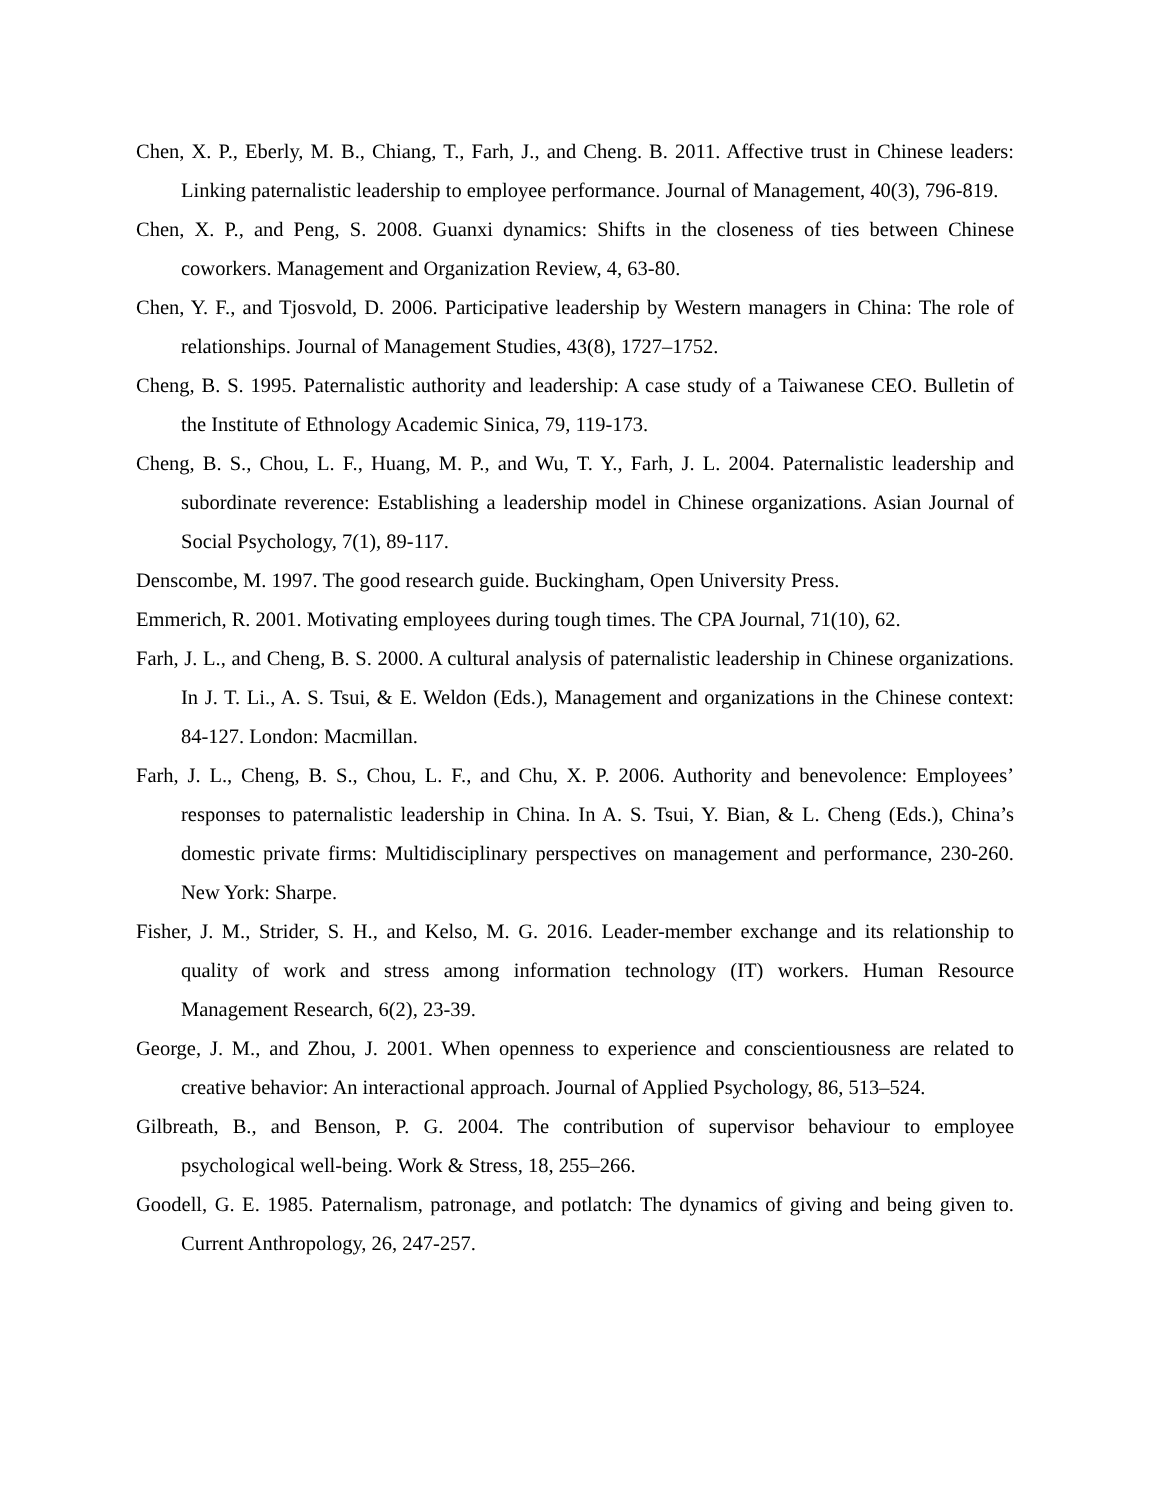Chen, X. P., Eberly, M. B., Chiang, T., Farh, J., and Cheng. B. 2011. Affective trust in Chinese leaders: Linking paternalistic leadership to employee performance. Journal of Management, 40(3), 796-819.
Chen, X. P., and Peng, S. 2008. Guanxi dynamics: Shifts in the closeness of ties between Chinese coworkers. Management and Organization Review, 4, 63-80.
Chen, Y. F., and Tjosvold, D. 2006. Participative leadership by Western managers in China: The role of relationships. Journal of Management Studies, 43(8), 1727–1752.
Cheng, B. S. 1995. Paternalistic authority and leadership: A case study of a Taiwanese CEO. Bulletin of the Institute of Ethnology Academic Sinica, 79, 119-173.
Cheng, B. S., Chou, L. F., Huang, M. P., and Wu, T. Y., Farh, J. L. 2004. Paternalistic leadership and subordinate reverence: Establishing a leadership model in Chinese organizations. Asian Journal of Social Psychology, 7(1), 89-117.
Denscombe, M. 1997. The good research guide. Buckingham, Open University Press.
Emmerich, R. 2001. Motivating employees during tough times. The CPA Journal, 71(10), 62.
Farh, J. L., and Cheng, B. S. 2000. A cultural analysis of paternalistic leadership in Chinese organizations. In J. T. Li., A. S. Tsui, & E. Weldon (Eds.), Management and organizations in the Chinese context: 84-127. London: Macmillan.
Farh, J. L., Cheng, B. S., Chou, L. F., and Chu, X. P. 2006. Authority and benevolence: Employees’ responses to paternalistic leadership in China. In A. S. Tsui, Y. Bian, & L. Cheng (Eds.), China’s domestic private firms: Multidisciplinary perspectives on management and performance, 230-260. New York: Sharpe.
Fisher, J. M., Strider, S. H., and Kelso, M. G. 2016. Leader-member exchange and its relationship to quality of work and stress among information technology (IT) workers. Human Resource Management Research, 6(2), 23-39.
George, J. M., and Zhou, J. 2001. When openness to experience and conscientiousness are related to creative behavior: An interactional approach. Journal of Applied Psychology, 86, 513–524.
Gilbreath, B., and Benson, P. G. 2004. The contribution of supervisor behaviour to employee psychological well-being. Work & Stress, 18, 255–266.
Goodell, G. E. 1985. Paternalism, patronage, and potlatch: The dynamics of giving and being given to. Current Anthropology, 26, 247-257.